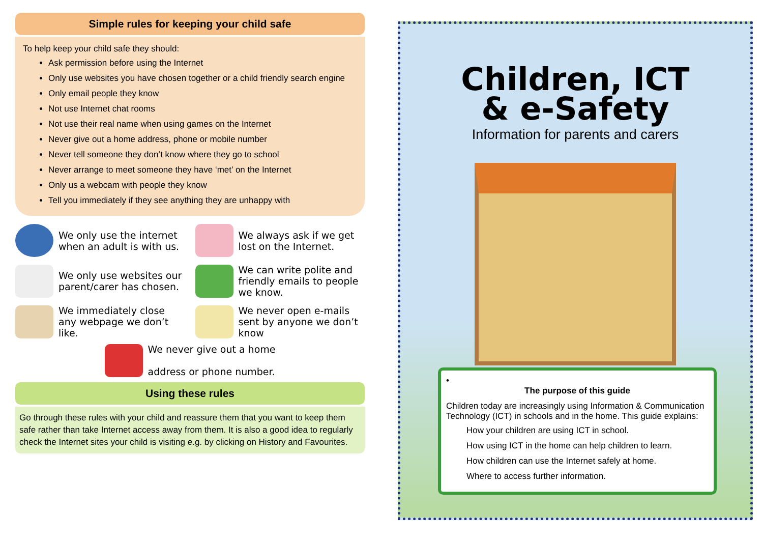Simple rules for keeping your child safe
To help keep your child safe they should:
Ask permission before using the Internet
Only use websites you have chosen together or a child friendly search engine
Only email people they know
Not use Internet chat rooms
Not use their real name when using games on the Internet
Never give out a home address, phone or mobile number
Never tell someone they don’t know where they go to school
Never arrange to meet someone they have ‘met’ on the Internet
Only us a webcam with people they know
Tell you immediately if they see anything they are unhappy with
We only use the internet when an adult is with us.
We always ask if we get lost on the Internet.
We only use websites our parent/carer has chosen.
We can write polite and friendly emails to people we know.
We immediately close any webpage we don’t like.
We never open e-mails sent by anyone we don’t know
We never give out a home
address or phone number.
Using these rules
Go through these rules with your child and reassure them that you want to keep them safe rather than take Internet access away from them. It is also a good idea to regularly check the Internet sites your child is visiting e.g. by clicking on History and Favourites.
Children, ICT
& e-Safety
Information for parents and carers
•
The purpose of this guide
Children today are increasingly using Information & Communication Technology (ICT) in schools and in the home. This guide explains:
How your children are using ICT in school.
How using ICT in the home can help children to learn.
How children can use the Internet safely at home.
Where to access further information.